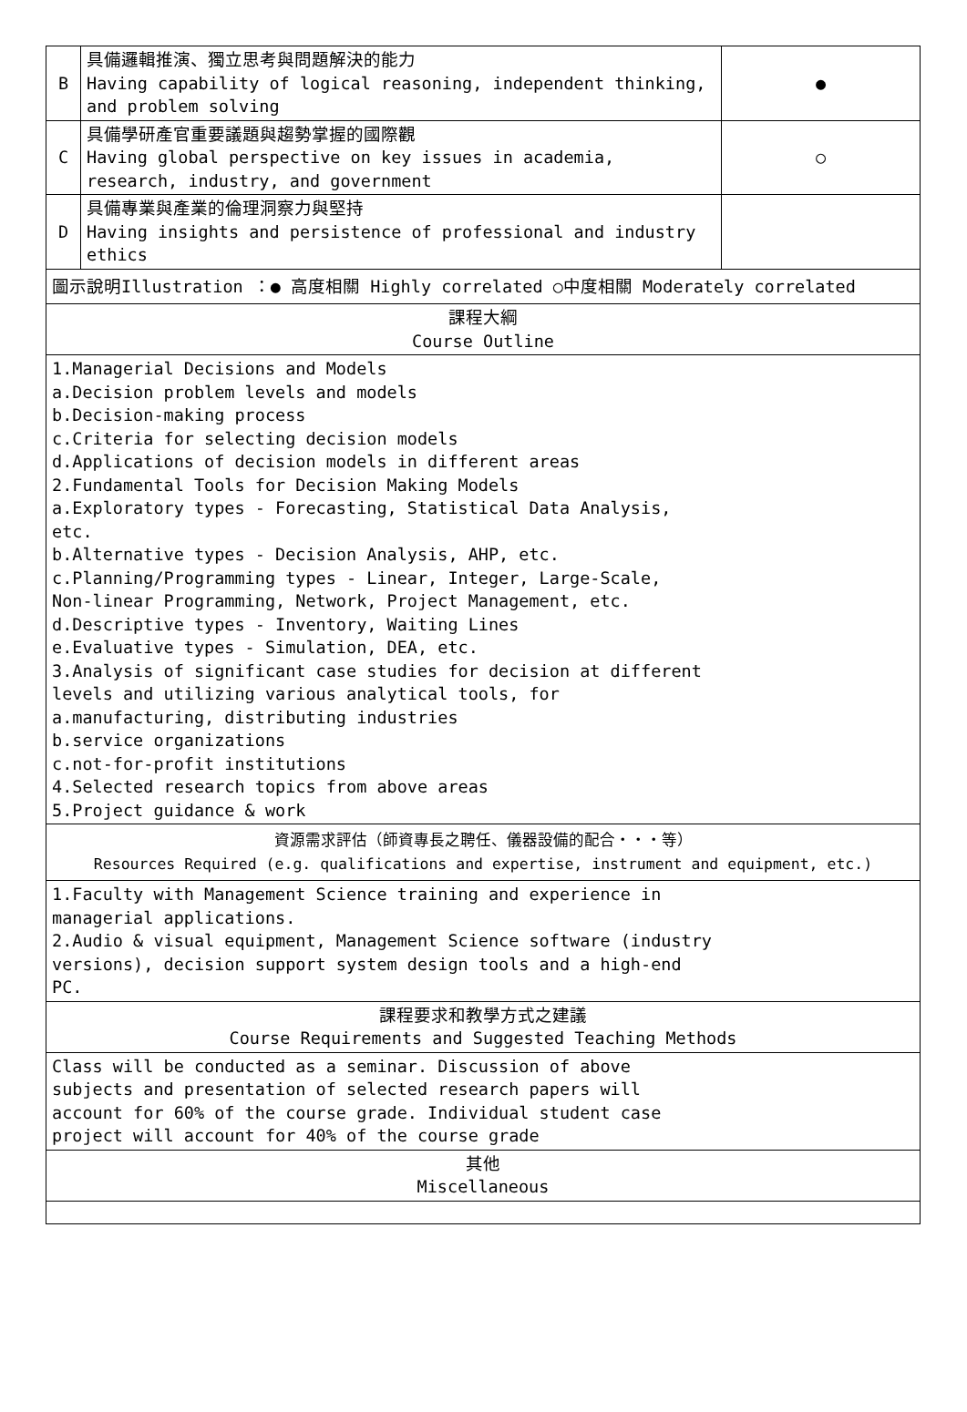| B | 具備邏輯推演、獨立思考與問題解決的能力 Having capability of logical reasoning, independent thinking, and problem solving | ● |
| C | 具備學研產官重要議題與趨勢掌握的國際觀 Having global perspective on key issues in academia, research, industry, and government | ○ |
| D | 具備專業與產業的倫理洞察力與堅持 Having insights and persistence of professional and industry ethics | |
| 圖示說明Illustration ：● 高度相關 Highly correlated ○中度相關 Moderately correlated | | |
| 課程大綱 Course Outline | | |
| 1.Managerial Decisions and Models a.Decision problem levels and models b.Decision-making process c.Criteria for selecting decision models d.Applications of decision models in different areas 2.Fundamental Tools for Decision Making Models a.Exploratory types - Forecasting, Statistical Data Analysis, etc. b.Alternative types - Decision Analysis, AHP, etc. c.Planning/Programming types - Linear, Integer, Large-Scale, Non-linear Programming, Network, Project Management, etc. d.Descriptive types - Inventory, Waiting Lines e.Evaluative types - Simulation, DEA, etc. 3.Analysis of significant case studies for decision at different levels and utilizing various analytical tools, for a.manufacturing, distributing industries b.service organizations c.not-for-profit institutions 4.Selected research topics from above areas 5.Project guidance & work | | |
| 資源需求評估（師資專長之聘任、儀器設備的配合・・・等） Resources Required (e.g. qualifications and expertise, instrument and equipment, etc.) | | |
| 1.Faculty with Management Science training and experience in managerial applications. 2.Audio & visual equipment, Management Science software (industry versions), decision support system design tools and a high-end PC. | | |
| 課程要求和教學方式之建議 Course Requirements and Suggested Teaching Methods | | |
| Class will be conducted as a seminar. Discussion of above subjects and presentation of selected research papers will account for 60% of the course grade. Individual student case project will account for 40% of the course grade | | |
| 其他 Miscellaneous | | |